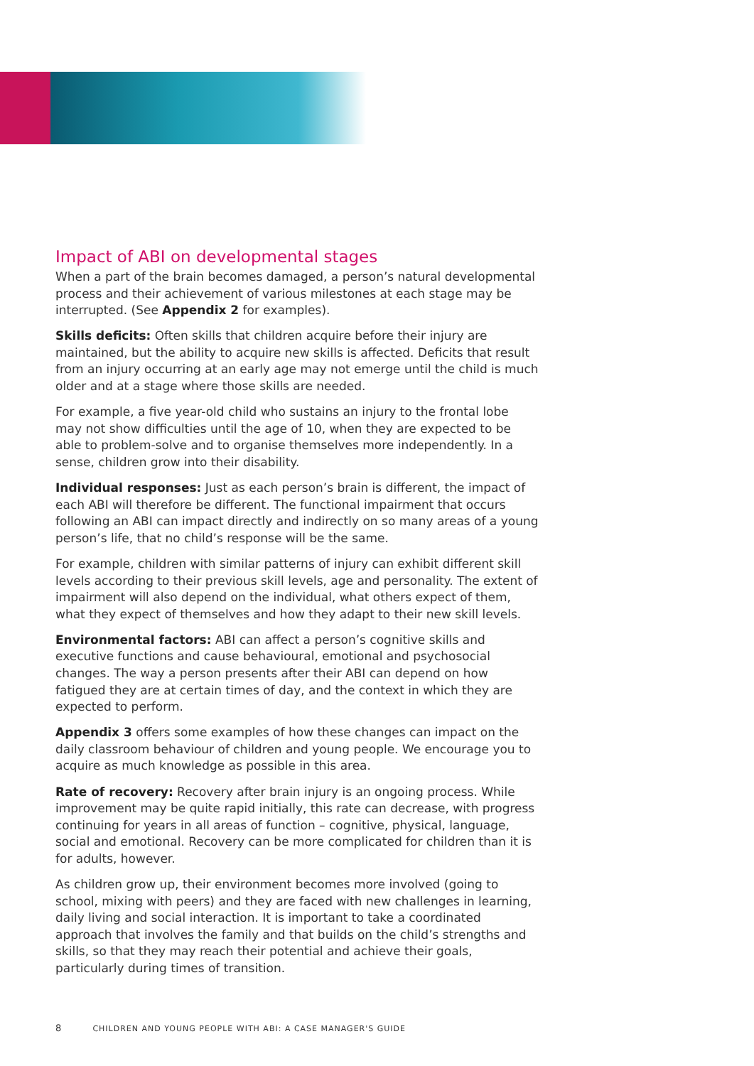Impact of ABI on developmental stages
When a part of the brain becomes damaged, a person’s natural developmental process and their achievement of various milestones at each stage may be interrupted. (See Appendix 2 for examples).
Skills deficits: Often skills that children acquire before their injury are maintained, but the ability to acquire new skills is affected. Deficits that result from an injury occurring at an early age may not emerge until the child is much older and at a stage where those skills are needed.
For example, a five year-old child who sustains an injury to the frontal lobe may not show difficulties until the age of 10, when they are expected to be able to problem-solve and to organise themselves more independently. In a sense, children grow into their disability.
Individual responses: Just as each person’s brain is different, the impact of each ABI will therefore be different. The functional impairment that occurs following an ABI can impact directly and indirectly on so many areas of a young person’s life, that no child’s response will be the same.
For example, children with similar patterns of injury can exhibit different skill levels according to their previous skill levels, age and personality. The extent of impairment will also depend on the individual, what others expect of them, what they expect of themselves and how they adapt to their new skill levels.
Environmental factors: ABI can affect a person’s cognitive skills and executive functions and cause behavioural, emotional and psychosocial changes. The way a person presents after their ABI can depend on how fatigued they are at certain times of day, and the context in which they are expected to perform.
Appendix 3 offers some examples of how these changes can impact on the daily classroom behaviour of children and young people. We encourage you to acquire as much knowledge as possible in this area.
Rate of recovery: Recovery after brain injury is an ongoing process. While improvement may be quite rapid initially, this rate can decrease, with progress continuing for years in all areas of function – cognitive, physical, language, social and emotional. Recovery can be more complicated for children than it is for adults, however.
As children grow up, their environment becomes more involved (going to school, mixing with peers) and they are faced with new challenges in learning, daily living and social interaction. It is important to take a coordinated approach that involves the family and that builds on the child’s strengths and skills, so that they may reach their potential and achieve their goals, particularly during times of transition.
8 CHILDREN AND YOUNG PEOPLE WITH ABI: A CASE MANAGER'S GUIDE